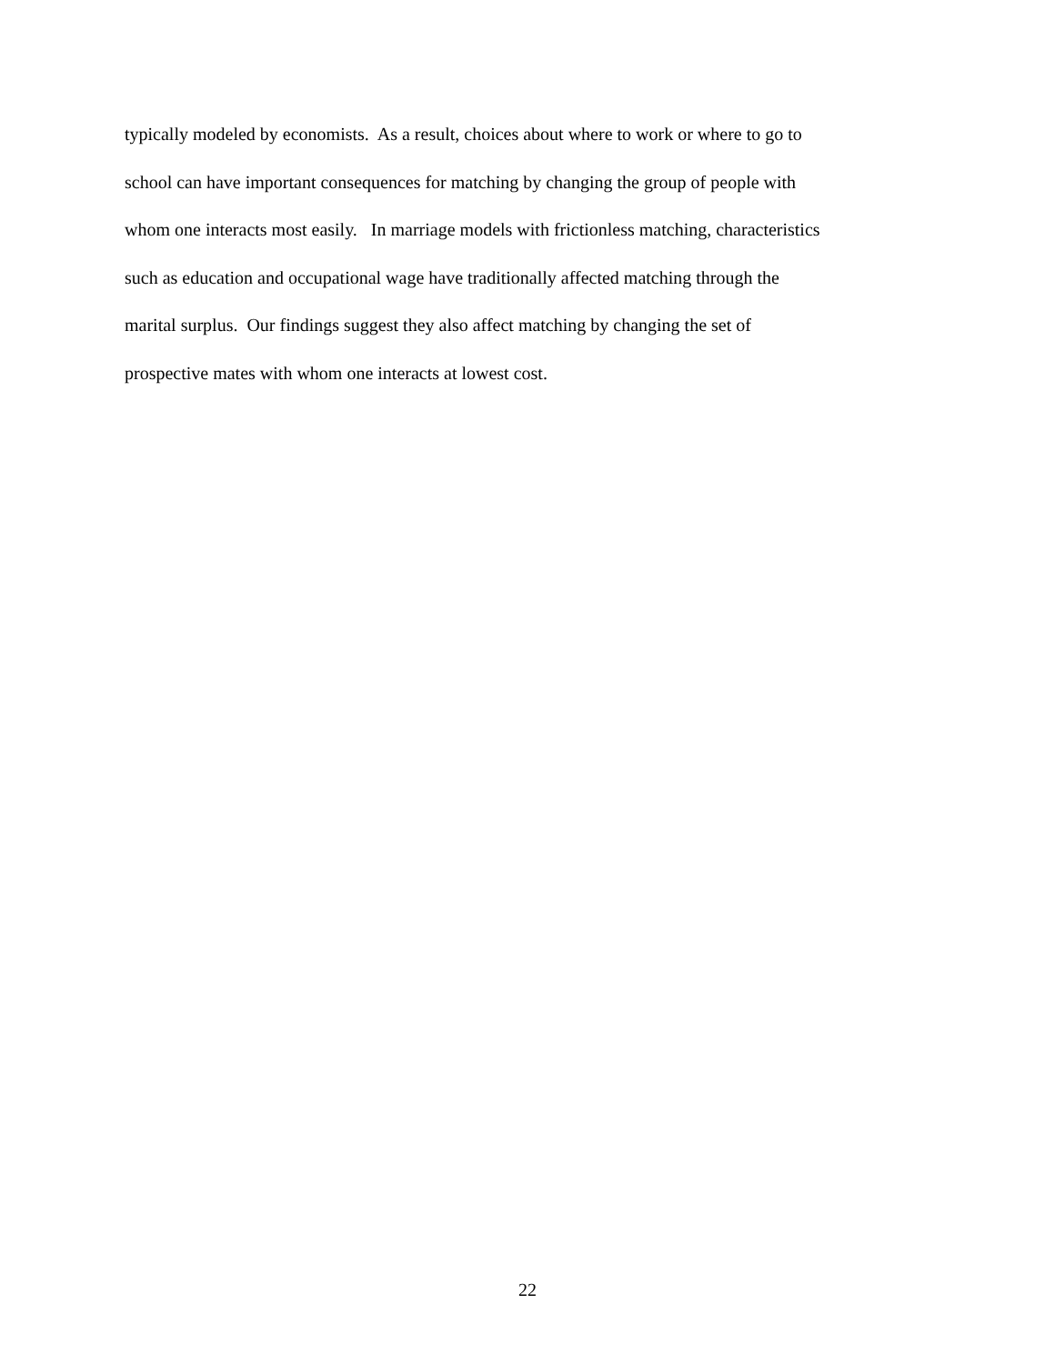typically modeled by economists. As a result, choices about where to work or where to go to
school can have important consequences for matching by changing the group of people with
whom one interacts most easily. In marriage models with frictionless matching, characteristics
such as education and occupational wage have traditionally affected matching through the
marital surplus. Our findings suggest they also affect matching by changing the set of
prospective mates with whom one interacts at lowest cost.
22